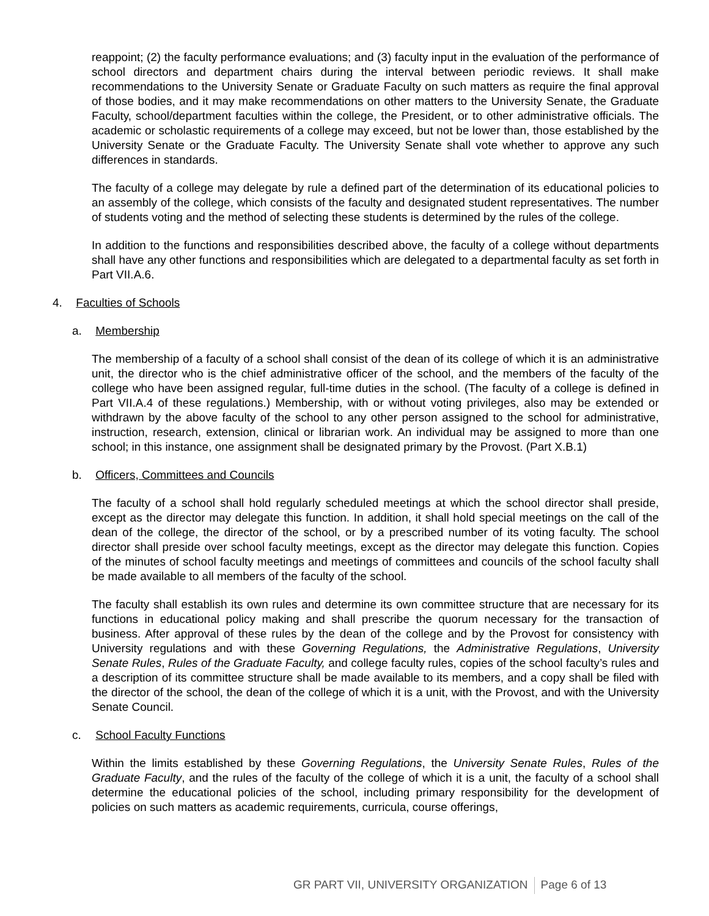reappoint; (2) the faculty performance evaluations; and (3) faculty input in the evaluation of the performance of school directors and department chairs during the interval between periodic reviews. It shall make recommendations to the University Senate or Graduate Faculty on such matters as require the final approval of those bodies, and it may make recommendations on other matters to the University Senate, the Graduate Faculty, school/department faculties within the college, the President, or to other administrative officials. The academic or scholastic requirements of a college may exceed, but not be lower than, those established by the University Senate or the Graduate Faculty. The University Senate shall vote whether to approve any such differences in standards.
The faculty of a college may delegate by rule a defined part of the determination of its educational policies to an assembly of the college, which consists of the faculty and designated student representatives. The number of students voting and the method of selecting these students is determined by the rules of the college.
In addition to the functions and responsibilities described above, the faculty of a college without departments shall have any other functions and responsibilities which are delegated to a departmental faculty as set forth in Part VII.A.6.
4. Faculties of Schools
a. Membership
The membership of a faculty of a school shall consist of the dean of its college of which it is an administrative unit, the director who is the chief administrative officer of the school, and the members of the faculty of the college who have been assigned regular, full-time duties in the school. (The faculty of a college is defined in Part VII.A.4 of these regulations.) Membership, with or without voting privileges, also may be extended or withdrawn by the above faculty of the school to any other person assigned to the school for administrative, instruction, research, extension, clinical or librarian work. An individual may be assigned to more than one school; in this instance, one assignment shall be designated primary by the Provost. (Part X.B.1)
b. Officers, Committees and Councils
The faculty of a school shall hold regularly scheduled meetings at which the school director shall preside, except as the director may delegate this function. In addition, it shall hold special meetings on the call of the dean of the college, the director of the school, or by a prescribed number of its voting faculty. The school director shall preside over school faculty meetings, except as the director may delegate this function. Copies of the minutes of school faculty meetings and meetings of committees and councils of the school faculty shall be made available to all members of the faculty of the school.
The faculty shall establish its own rules and determine its own committee structure that are necessary for its functions in educational policy making and shall prescribe the quorum necessary for the transaction of business. After approval of these rules by the dean of the college and by the Provost for consistency with University regulations and with these Governing Regulations, the Administrative Regulations, University Senate Rules, Rules of the Graduate Faculty, and college faculty rules, copies of the school faculty’s rules and a description of its committee structure shall be made available to its members, and a copy shall be filed with the director of the school, the dean of the college of which it is a unit, with the Provost, and with the University Senate Council.
c. School Faculty Functions
Within the limits established by these Governing Regulations, the University Senate Rules, Rules of the Graduate Faculty, and the rules of the faculty of the college of which it is a unit, the faculty of a school shall determine the educational policies of the school, including primary responsibility for the development of policies on such matters as academic requirements, curricula, course offerings,
GR PART VII, UNIVERSITY ORGANIZATION Page 6 of 13